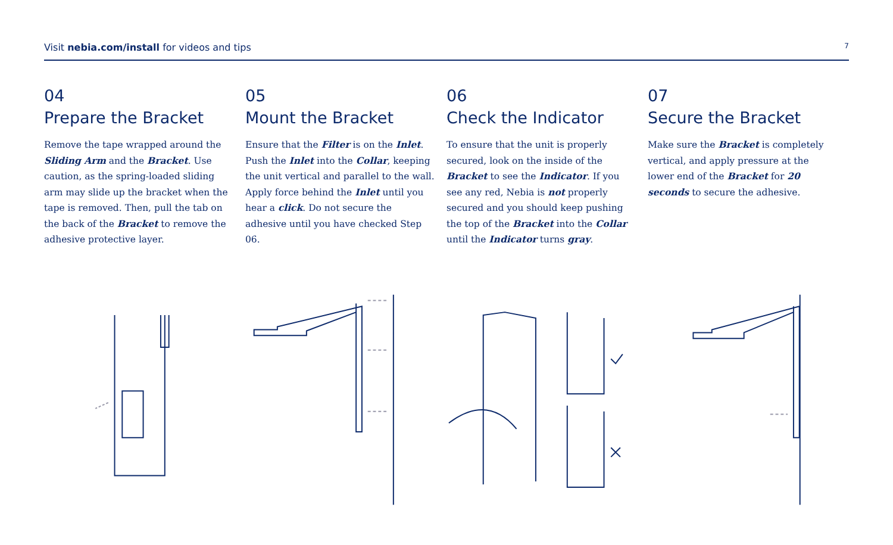Visit nebia.com/install for videos and tips 7
04
Prepare the Bracket
Remove the tape wrapped around the Sliding Arm and the Bracket. Use caution, as the spring-loaded sliding arm may slide up the bracket when the tape is removed. Then, pull the tab on the back of the Bracket to remove the adhesive protective layer.
05
Mount the Bracket
Ensure that the Filter is on the Inlet. Push the Inlet into the Collar, keeping the unit vertical and parallel to the wall. Apply force behind the Inlet until you hear a click. Do not secure the adhesive until you have checked Step 06.
06
Check the Indicator
To ensure that the unit is properly secured, look on the inside of the Bracket to see the Indicator. If you see any red, Nebia is not properly secured and you should keep pushing the top of the Bracket into the Collar until the Indicator turns gray.
07
Secure the Bracket
Make sure the Bracket is completely vertical, and apply pressure at the lower end of the Bracket for 20 seconds to secure the adhesive.